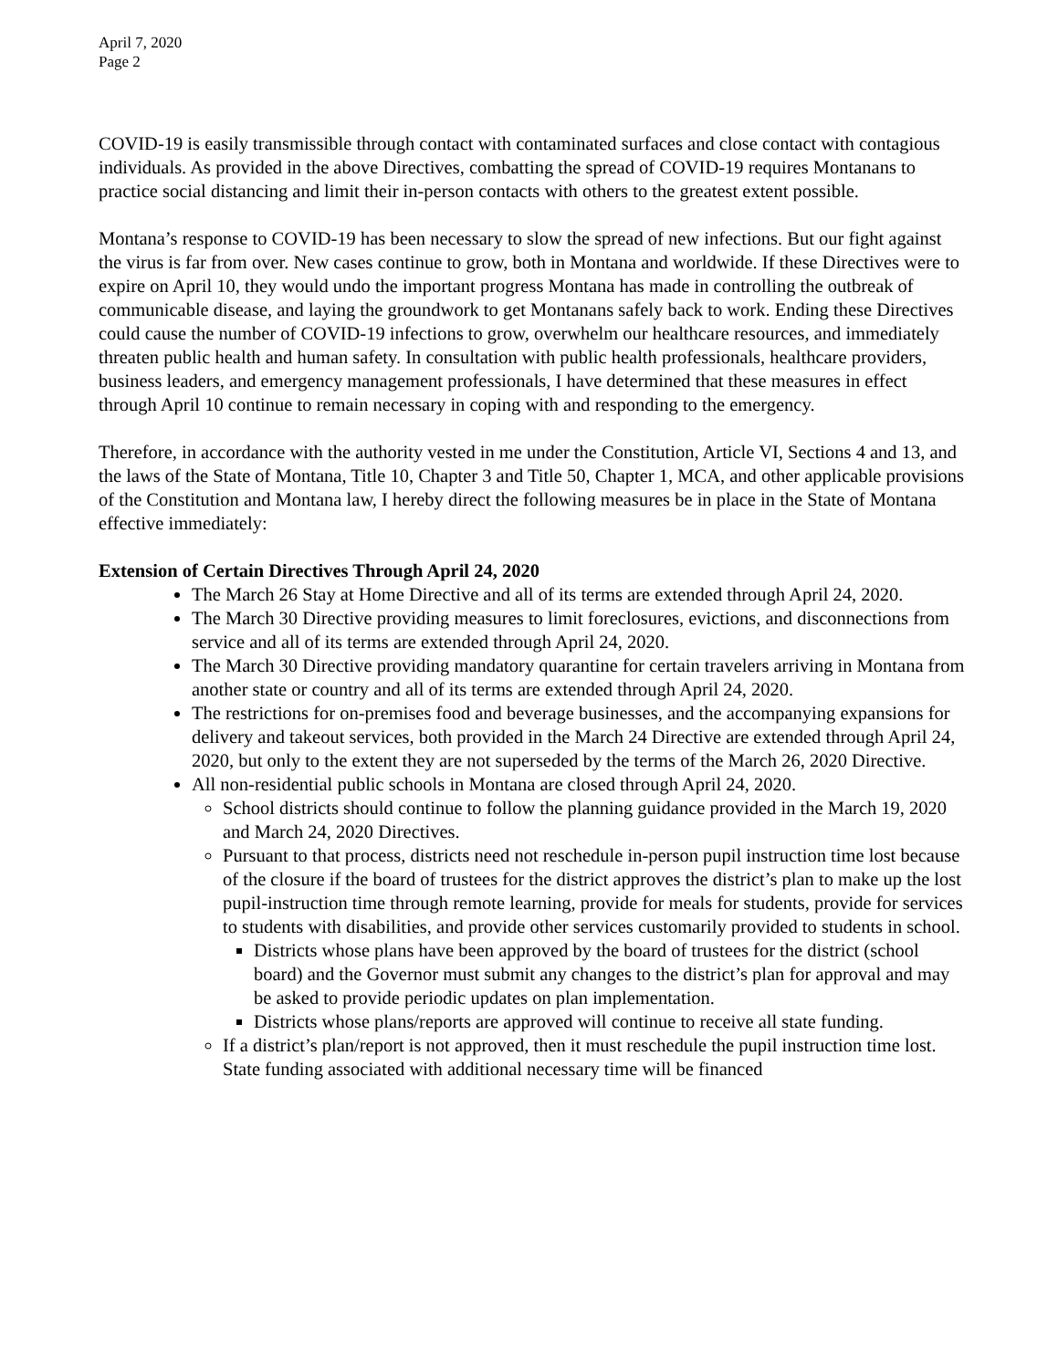April 7, 2020
Page 2
COVID-19 is easily transmissible through contact with contaminated surfaces and close contact with contagious individuals. As provided in the above Directives, combatting the spread of COVID-19 requires Montanans to practice social distancing and limit their in-person contacts with others to the greatest extent possible.
Montana’s response to COVID-19 has been necessary to slow the spread of new infections. But our fight against the virus is far from over. New cases continue to grow, both in Montana and worldwide. If these Directives were to expire on April 10, they would undo the important progress Montana has made in controlling the outbreak of communicable disease, and laying the groundwork to get Montanans safely back to work. Ending these Directives could cause the number of COVID-19 infections to grow, overwhelm our healthcare resources, and immediately threaten public health and human safety. In consultation with public health professionals, healthcare providers, business leaders, and emergency management professionals, I have determined that these measures in effect through April 10 continue to remain necessary in coping with and responding to the emergency.
Therefore, in accordance with the authority vested in me under the Constitution, Article VI, Sections 4 and 13, and the laws of the State of Montana, Title 10, Chapter 3 and Title 50, Chapter 1, MCA, and other applicable provisions of the Constitution and Montana law, I hereby direct the following measures be in place in the State of Montana effective immediately:
Extension of Certain Directives Through April 24, 2020
The March 26 Stay at Home Directive and all of its terms are extended through April 24, 2020.
The March 30 Directive providing measures to limit foreclosures, evictions, and disconnections from service and all of its terms are extended through April 24, 2020.
The March 30 Directive providing mandatory quarantine for certain travelers arriving in Montana from another state or country and all of its terms are extended through April 24, 2020.
The restrictions for on-premises food and beverage businesses, and the accompanying expansions for delivery and takeout services, both provided in the March 24 Directive are extended through April 24, 2020, but only to the extent they are not superseded by the terms of the March 26, 2020 Directive.
All non-residential public schools in Montana are closed through April 24, 2020.
School districts should continue to follow the planning guidance provided in the March 19, 2020 and March 24, 2020 Directives.
Pursuant to that process, districts need not reschedule in-person pupil instruction time lost because of the closure if the board of trustees for the district approves the district’s plan to make up the lost pupil-instruction time through remote learning, provide for meals for students, provide for services to students with disabilities, and provide other services customarily provided to students in school.
Districts whose plans have been approved by the board of trustees for the district (school board) and the Governor must submit any changes to the district’s plan for approval and may be asked to provide periodic updates on plan implementation.
Districts whose plans/reports are approved will continue to receive all state funding.
If a district’s plan/report is not approved, then it must reschedule the pupil instruction time lost. State funding associated with additional necessary time will be financed